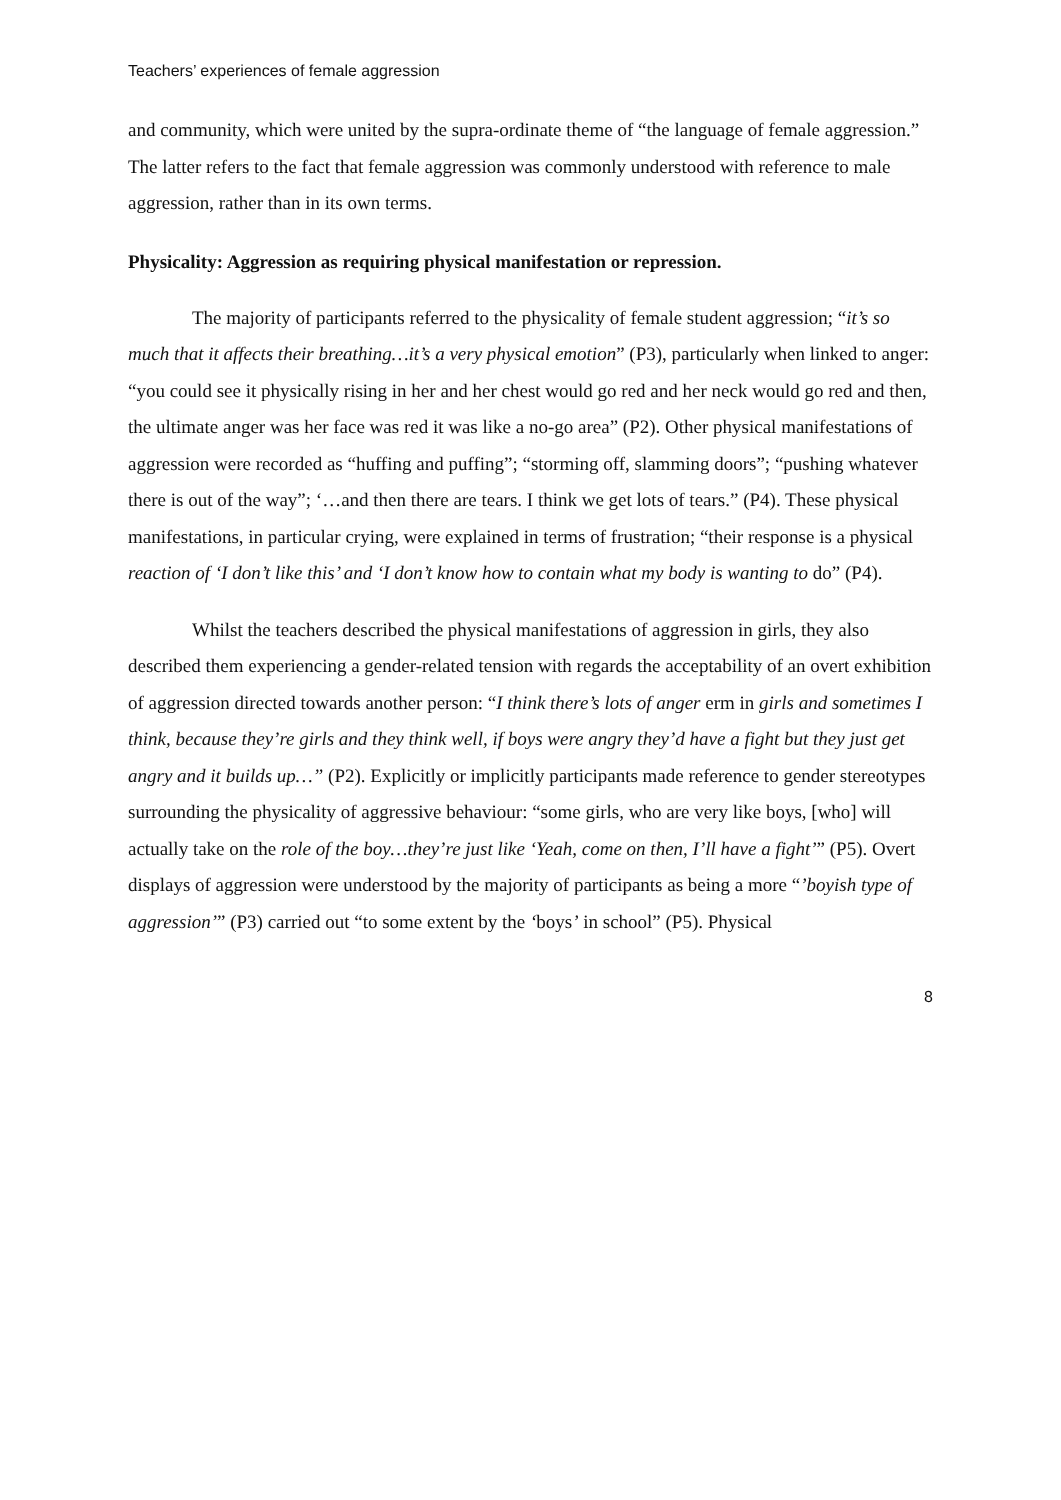Teachers’ experiences of female aggression
and community, which were united by the supra-ordinate theme of “the language of female aggression.” The latter refers to the fact that female aggression was commonly understood with reference to male aggression, rather than in its own terms.
Physicality: Aggression as requiring physical manifestation or repression.
The majority of participants referred to the physicality of female student aggression; “it’s so much that it affects their breathing…it’s a very physical emotion” (P3), particularly when linked to anger: “you could see it physically rising in her and her chest would go red and her neck would go red and then, the ultimate anger was her face was red it was like a no-go area” (P2). Other physical manifestations of aggression were recorded as “huffing and puffing”; “storming off, slamming doors”; “pushing whatever there is out of the way”; ‘…and then there are tears. I think we get lots of tears.” (P4). These physical manifestations, in particular crying, were explained in terms of frustration; “their response is a physical reaction of ‘I don’t like this’ and ‘I don’t know how to contain what my body is wanting to do” (P4).
Whilst the teachers described the physical manifestations of aggression in girls, they also described them experiencing a gender-related tension with regards the acceptability of an overt exhibition of aggression directed towards another person: “I think there’s lots of anger erm in girls and sometimes I think, because they’re girls and they think well, if boys were angry they’d have a fight but they just get angry and it builds up…” (P2). Explicitly or implicitly participants made reference to gender stereotypes surrounding the physicality of aggressive behaviour: “some girls, who are very like boys, [who] will actually take on the role of the boy…they’re just like ‘Yeah, come on then, I’ll have a fight’” (P5). Overt displays of aggression were understood by the majority of participants as being a more “’boyish type of aggression’” (P3) carried out “to some extent by the ‘boys’ in school” (P5). Physical
8